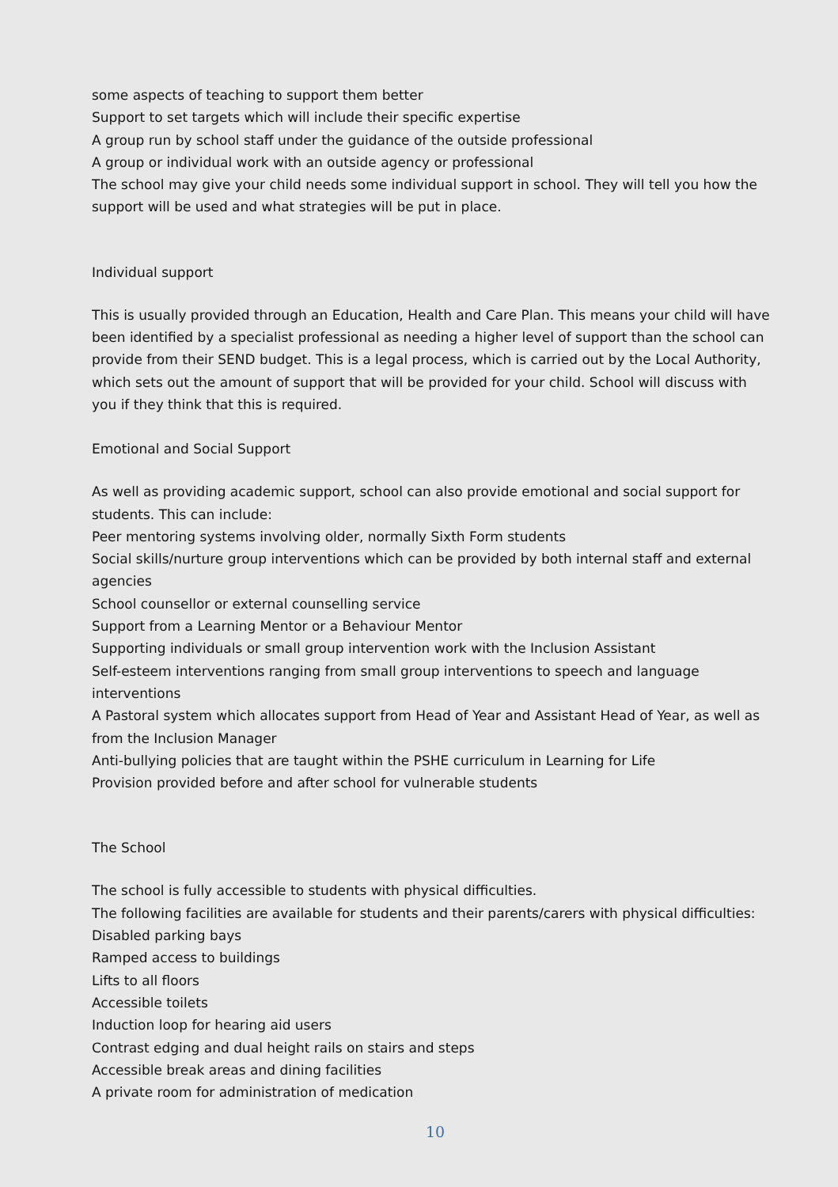some aspects of teaching to support them better
Support to set targets which will include their specific expertise
A group run by school staff under the guidance of the outside professional
A group or individual work with an outside agency or professional
The school may give your child needs some individual support in school. They will tell you how the support will be used and what strategies will be put in place.
Individual support
This is usually provided through an Education, Health and Care Plan. This means your child will have been identified by a specialist professional as needing a higher level of support than the school can provide from their SEND budget. This is a legal process, which is carried out by the Local Authority, which sets out the amount of support that will be provided for your child. School will discuss with you if they think that this is required.
Emotional and Social Support
As well as providing academic support, school can also provide emotional and social support for students. This can include:
Peer mentoring systems involving older, normally Sixth Form students
Social skills/nurture group interventions which can be provided by both internal staff and external agencies
School counsellor or external counselling service
Support from a Learning Mentor or a Behaviour Mentor
Supporting individuals or small group intervention work with the Inclusion Assistant
Self-esteem interventions ranging from small group interventions to speech and language interventions
A Pastoral system which allocates support from Head of Year and Assistant Head of Year, as well as from the Inclusion Manager
Anti-bullying policies that are taught within the PSHE curriculum in Learning for Life
Provision provided before and after school for vulnerable students
The School
The school is fully accessible to students with physical difficulties.
The following facilities are available for students and their parents/carers with physical difficulties:
Disabled parking bays
Ramped access to buildings
Lifts to all floors
Accessible toilets
Induction loop for hearing aid users
Contrast edging and dual height rails on stairs and steps
Accessible break areas and dining facilities
A private room for administration of medication
10